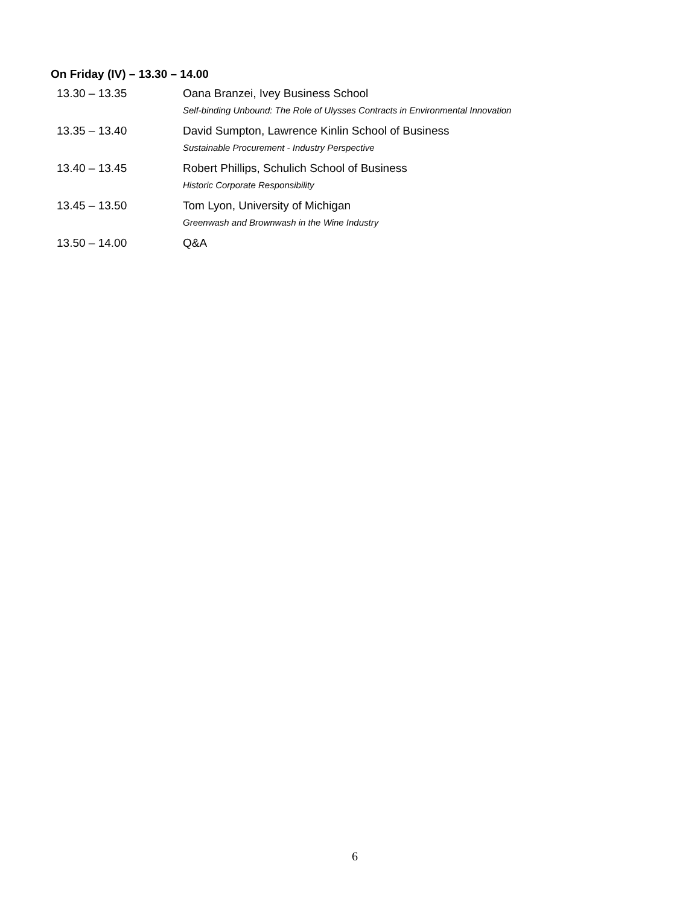On Friday (IV) – 13.30 – 14.00
| 13.30 – 13.35 | Oana Branzei, Ivey Business School |
| | Self-binding Unbound: The Role of Ulysses Contracts in Environmental Innovation |
| 13.35 – 13.40 | David Sumpton, Lawrence Kinlin School of Business |
| | Sustainable Procurement - Industry Perspective |
| 13.40 – 13.45 | Robert Phillips, Schulich School of Business |
| | Historic Corporate Responsibility |
| 13.45 – 13.50 | Tom Lyon, University of Michigan |
| | Greenwash and Brownwash in the Wine Industry |
| 13.50 – 14.00 | Q&A |
6